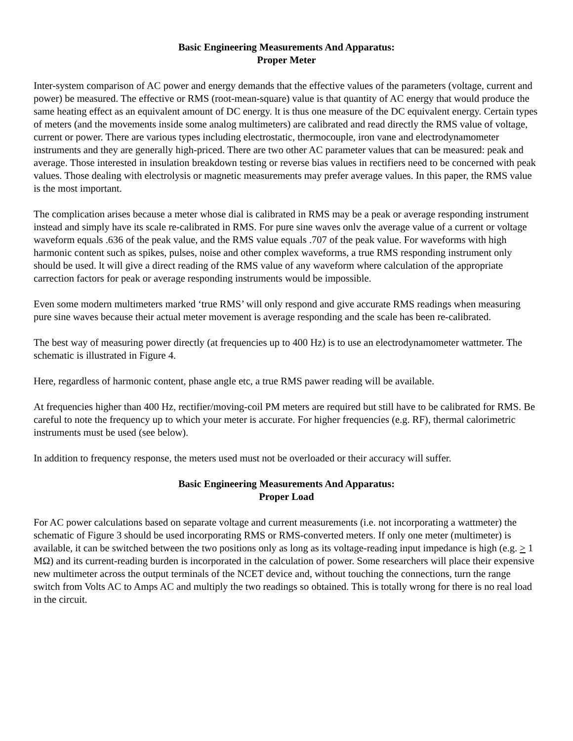Basic Engineering Measurements And Apparatus:
Proper Meter
Inter-system comparison of AC power and energy demands that the effective values of the parameters (voltage, current and power) be measured. The effective or RMS (root-mean-square) value is that quantity of AC energy that would produce the same heating effect as an equivalent amount of DC energy. lt is thus one measure of the DC equivalent energy. Certain types of meters (and the movements inside some analog multimeters) are calibrated and read directly the RMS value of voltage, current or power. There are various types including electrostatic, thermocouple, iron vane and electrodynamometer instruments and they are generally high-priced. There are two other AC parameter values that can be measured: peak and average. Those interested in insulation breakdown testing or reverse bias values in rectifiers need to be concerned with peak values. Those dealing with electrolysis or magnetic measurements may prefer average values. In this paper, the RMS value is the most important.
The complication arises because a meter whose dial is calibrated in RMS may be a peak or average responding instrument instead and simply have its scale re-calibrated in RMS. For pure sine waves onlv the average value of a current or voltage waveform equals .636 of the peak value, and the RMS value equals .707 of the peak value. For waveforms with high harmonic content such as spikes, pulses, noise and other complex waveforms, a true RMS responding instrument only should be used. lt will give a direct reading of the RMS value of any waveform where calculation of the appropriate carrection factors for peak or average responding instruments would be impossible.
Even some modern multimeters marked ‘true RMS’ will only respond and give accurate RMS readings when measuring pure sine waves because their actual meter movement is average responding and the scale has been re-calibrated.
The best way of measuring power directly (at frequencies up to 400 Hz) is to use an electrodynamometer wattmeter. The schematic is illustrated in Figure 4.
Here, regardless of harmonic content, phase angle etc, a true RMS pawer reading will be available.
At frequencies higher than 400 Hz, rectifier/moving-coil PM meters are required but still have to be calibrated for RMS. Be careful to note the frequency up to which your meter is accurate. For higher frequencies (e.g. RF), thermal calorimetric instruments must be used (see below).
In addition to frequency response, the meters used must not be overloaded or their accuracy will suffer.
Basic Engineering Measurements And Apparatus:
Proper Load
For AC power calculations based on separate voltage and current measurements (i.e. not incorporating a wattmeter) the schematic of Figure 3 should be used incorporating RMS or RMS-converted meters. If only one meter (multimeter) is available, it can be switched between the two positions only as long as its voltage-reading input impedance is high (e.g. > 1 MΩ) and its current-reading burden is incorporated in the calculation of power. Some researchers will place their expensive new multimeter across the output terminals of the NCET device and, without touching the connections, turn the range switch from Volts AC to Amps AC and multiply the two readings so obtained. This is totally wrong for there is no real load in the circuit.